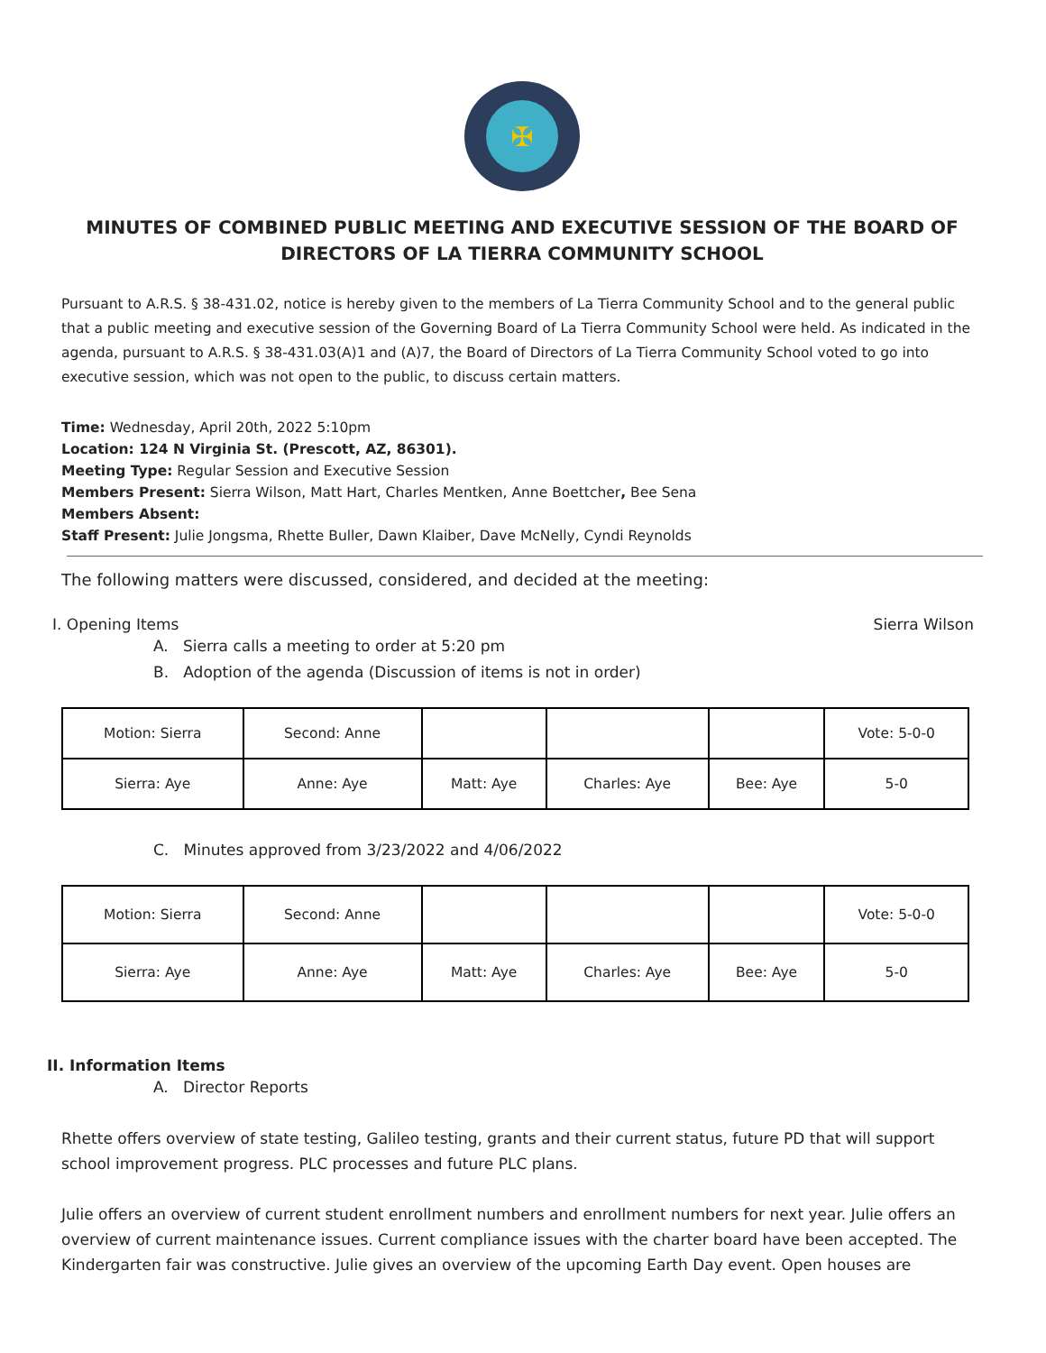✠
MINUTES OF COMBINED PUBLIC MEETING AND EXECUTIVE SESSION OF THE BOARD OF DIRECTORS OF LA TIERRA COMMUNITY SCHOOL
Pursuant to A.R.S. § 38-431.02, notice is hereby given to the members of La Tierra Community School and to the general public that a public meeting and executive session of the Governing Board of La Tierra Community School were held. As indicated in the agenda, pursuant to A.R.S. § 38-431.03(A)1 and (A)7, the Board of Directors of La Tierra Community School voted to go into executive session, which was not open to the public, to discuss certain matters.
Time: Wednesday, April 20th, 2022 5:10pm
Location: 124 N Virginia St. (Prescott, AZ, 86301).
Meeting Type: Regular Session and Executive Session
Members Present: Sierra Wilson, Matt Hart, Charles Mentken, Anne Boettcher, Bee Sena
Members Absent:
Staff Present: Julie Jongsma, Rhette Buller, Dawn Klaiber, Dave McNelly, Cyndi Reynolds
The following matters were discussed, considered, and decided at the meeting:
I. Opening Items Sierra Wilson
A. Sierra calls a meeting to order at 5:20 pm
B. Adoption of the agenda (Discussion of items is not in order)
| Motion: Sierra | Second: Anne | | | | Vote: 5-0-0 |
| Sierra: Aye | Anne: Aye | Matt: Aye | Charles: Aye | Bee: Aye | 5-0 |
C. Minutes approved from 3/23/2022 and 4/06/2022
| Motion: Sierra | Second: Anne | | | | Vote: 5-0-0 |
| Sierra: Aye | Anne: Aye | Matt: Aye | Charles: Aye | Bee: Aye | 5-0 |
II. Information Items
A. Director Reports
Rhette offers overview of state testing, Galileo testing, grants and their current status, future PD that will support school improvement progress. PLC processes and future PLC plans.
Julie offers an overview of current student enrollment numbers and enrollment numbers for next year. Julie offers an overview of current maintenance issues. Current compliance issues with the charter board have been accepted. The Kindergarten fair was constructive. Julie gives an overview of the upcoming Earth Day event. Open houses are